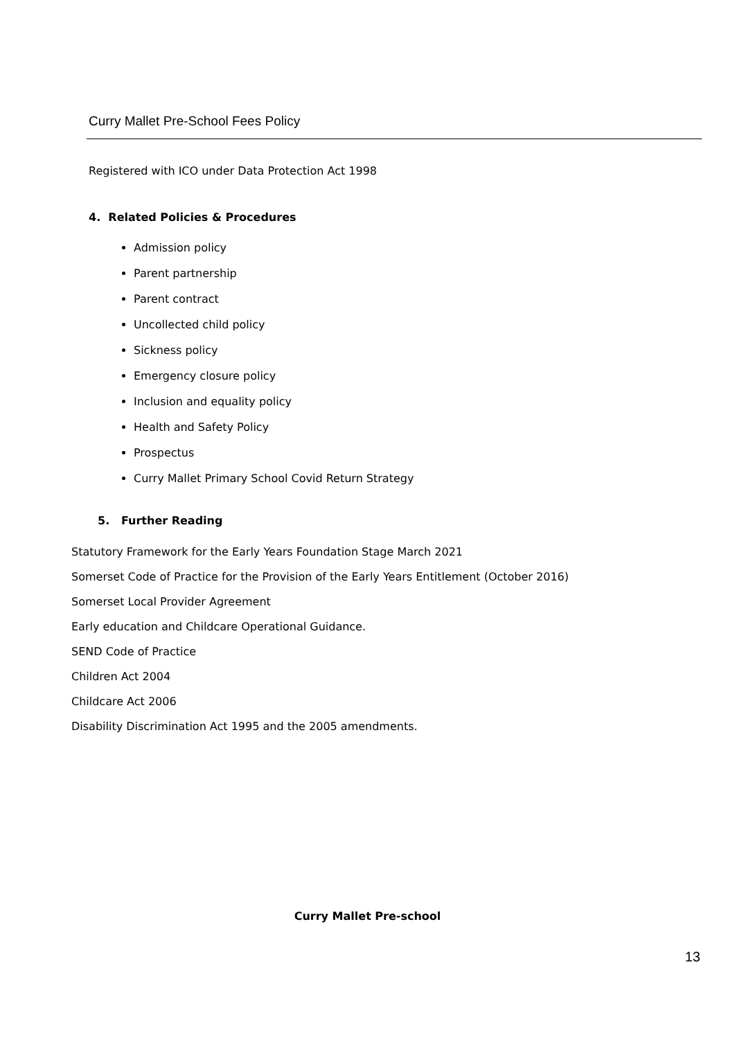Curry Mallet Pre-School Fees Policy
Registered with ICO under Data Protection Act 1998
4. Related Policies & Procedures
Admission policy
Parent partnership
Parent contract
Uncollected child policy
Sickness policy
Emergency closure policy
Inclusion and equality policy
Health and Safety Policy
Prospectus
Curry Mallet Primary School Covid Return Strategy
5. Further Reading
Statutory Framework for the Early Years Foundation Stage March 2021
Somerset Code of Practice for the Provision of the Early Years Entitlement (October 2016)
Somerset Local Provider Agreement
Early education and Childcare Operational Guidance.
SEND Code of Practice
Children Act 2004
Childcare Act 2006
Disability Discrimination Act 1995 and the 2005 amendments.
Curry Mallet Pre-school
13